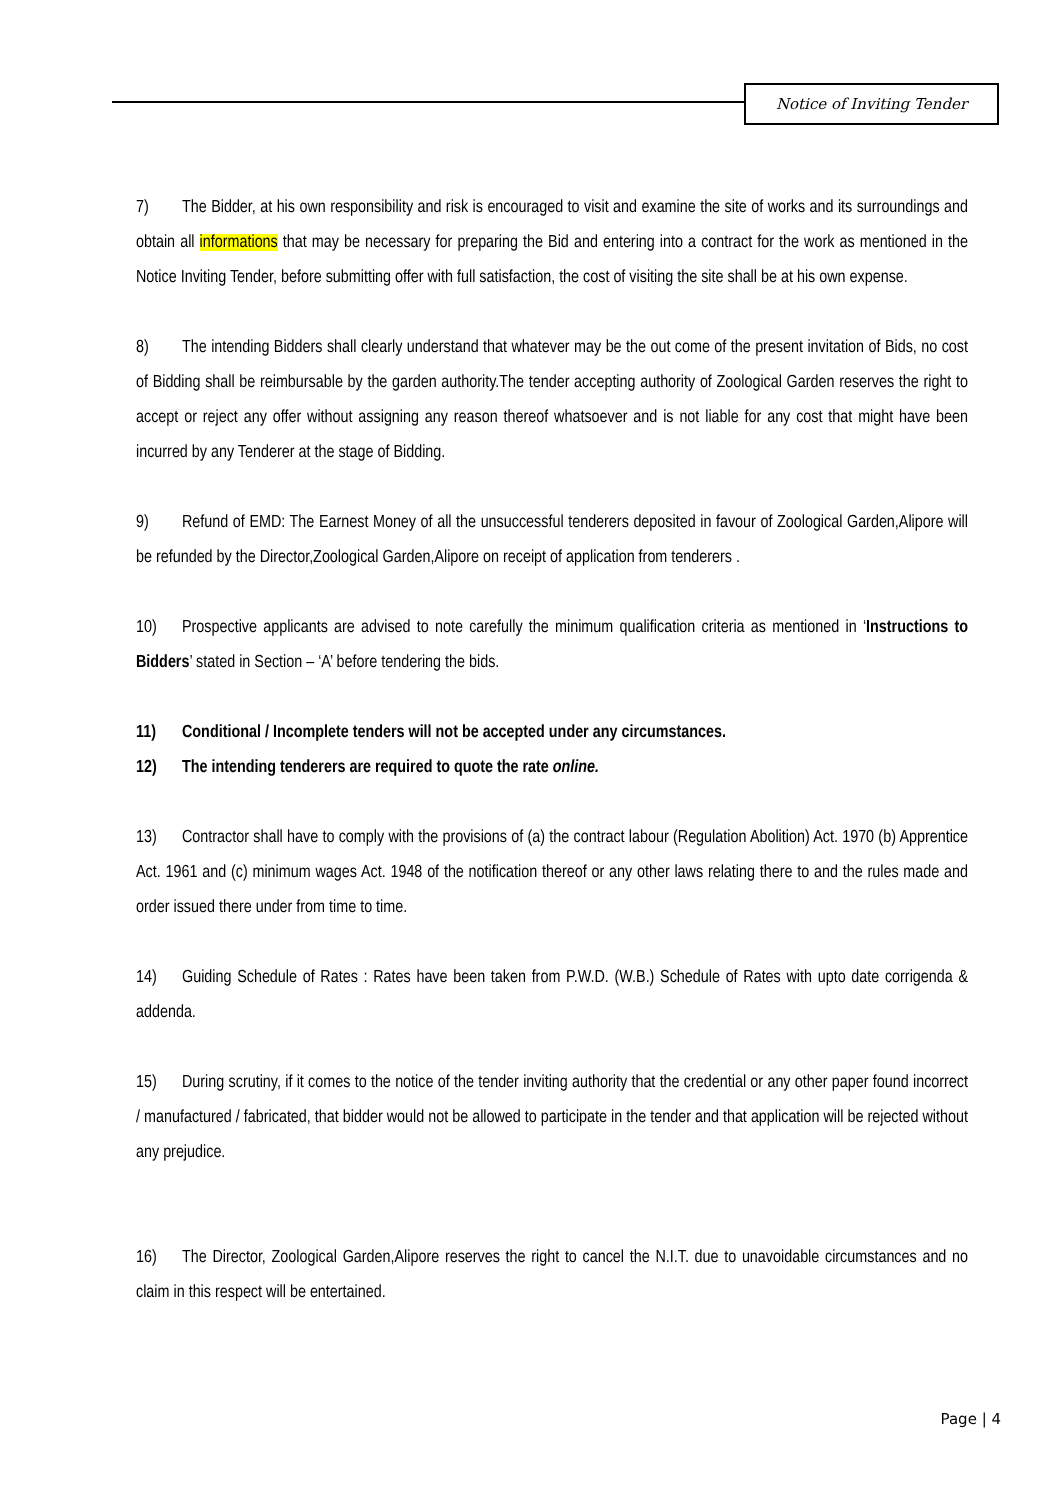Notice of Inviting Tender
7) The Bidder, at his own responsibility and risk is encouraged to visit and examine the site of works and its surroundings and obtain all informations that may be necessary for preparing the Bid and entering into a contract for the work as mentioned in the Notice Inviting Tender, before submitting offer with full satisfaction, the cost of visiting the site shall be at his own expense.
8) The intending Bidders shall clearly understand that whatever may be the out come of the present invitation of Bids, no cost of Bidding shall be reimbursable by the garden authority.The tender accepting authority of Zoological Garden reserves the right to accept or reject any offer without assigning any reason thereof whatsoever and is not liable for any cost that might have been incurred by any Tenderer at the stage of Bidding.
9) Refund of EMD: The Earnest Money of all the unsuccessful tenderers deposited in favour of Zoological Garden,Alipore will be refunded by the Director,Zoological Garden,Alipore on receipt of application from tenderers .
10) Prospective applicants are advised to note carefully the minimum qualification criteria as mentioned in ‘Instructions to Bidders’ stated in Section – ‘A’ before tendering the bids.
11) Conditional / Incomplete tenders will not be accepted under any circumstances.
12) The intending tenderers are required to quote the rate online.
13) Contractor shall have to comply with the provisions of (a) the contract labour (Regulation Abolition) Act. 1970 (b) Apprentice Act. 1961 and (c) minimum wages Act. 1948 of the notification thereof or any other laws relating there to and the rules made and order issued there under from time to time.
14) Guiding Schedule of Rates : Rates have been taken from P.W.D. (W.B.) Schedule of Rates with upto date corrigenda & addenda.
15) During scrutiny, if it comes to the notice of the tender inviting authority that the credential or any other paper found incorrect / manufactured / fabricated, that bidder would not be allowed to participate in the tender and that application will be rejected without any prejudice.
16) The Director, Zoological Garden,Alipore reserves the right to cancel the N.I.T. due to unavoidable circumstances and no claim in this respect will be entertained.
Page | 4